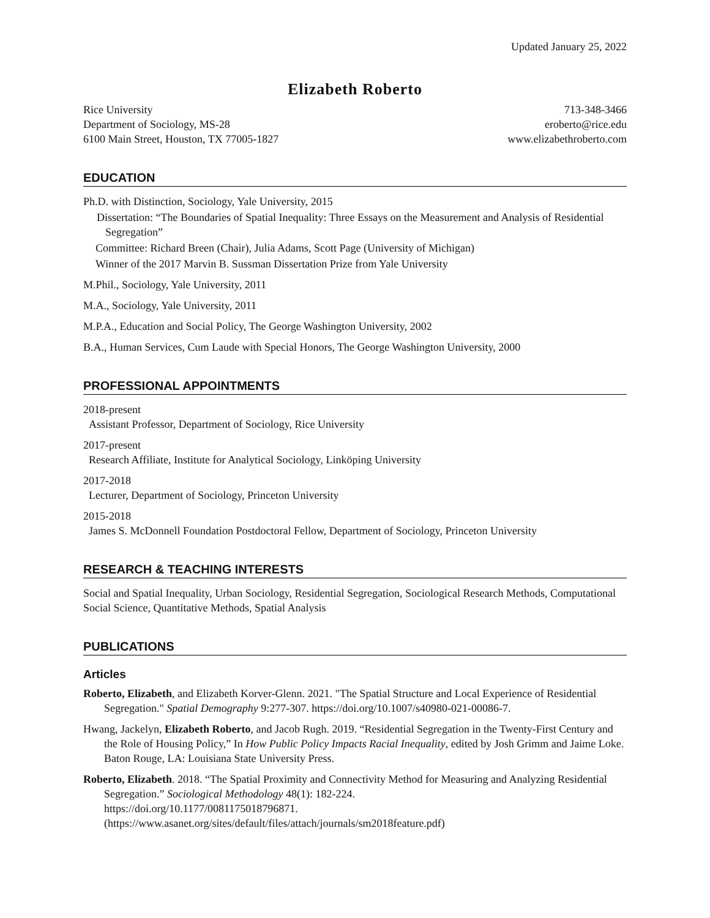Updated January 25, 2022
Elizabeth Roberto
Rice University
Department of Sociology, MS-28
6100 Main Street, Houston, TX 77005-1827
713-348-3466
eroberto@rice.edu
www.elizabethroberto.com
EDUCATION
Ph.D. with Distinction, Sociology, Yale University, 2015
Dissertation: “The Boundaries of Spatial Inequality: Three Essays on the Measurement and Analysis of Residential Segregation”
Committee: Richard Breen (Chair), Julia Adams, Scott Page (University of Michigan)
Winner of the 2017 Marvin B. Sussman Dissertation Prize from Yale University
M.Phil., Sociology, Yale University, 2011
M.A., Sociology, Yale University, 2011
M.P.A., Education and Social Policy, The George Washington University, 2002
B.A., Human Services, Cum Laude with Special Honors, The George Washington University, 2000
PROFESSIONAL APPOINTMENTS
2018-present
Assistant Professor, Department of Sociology, Rice University
2017-present
Research Affiliate, Institute for Analytical Sociology, Linköping University
2017-2018
Lecturer, Department of Sociology, Princeton University
2015-2018
James S. McDonnell Foundation Postdoctoral Fellow, Department of Sociology, Princeton University
RESEARCH & TEACHING INTERESTS
Social and Spatial Inequality, Urban Sociology, Residential Segregation, Sociological Research Methods, Computational Social Science, Quantitative Methods, Spatial Analysis
PUBLICATIONS
Articles
Roberto, Elizabeth, and Elizabeth Korver-Glenn. 2021. "The Spatial Structure and Local Experience of Residential Segregation." Spatial Demography 9:277-307. https://doi.org/10.1007/s40980-021-00086-7.
Hwang, Jackelyn, Elizabeth Roberto, and Jacob Rugh. 2019. “Residential Segregation in the Twenty-First Century and the Role of Housing Policy,” In How Public Policy Impacts Racial Inequality, edited by Josh Grimm and Jaime Loke. Baton Rouge, LA: Louisiana State University Press.
Roberto, Elizabeth. 2018. “The Spatial Proximity and Connectivity Method for Measuring and Analyzing Residential Segregation.” Sociological Methodology 48(1): 182-224.
https://doi.org/10.1177/0081175018796871.
(https://www.asanet.org/sites/default/files/attach/journals/sm2018feature.pdf)